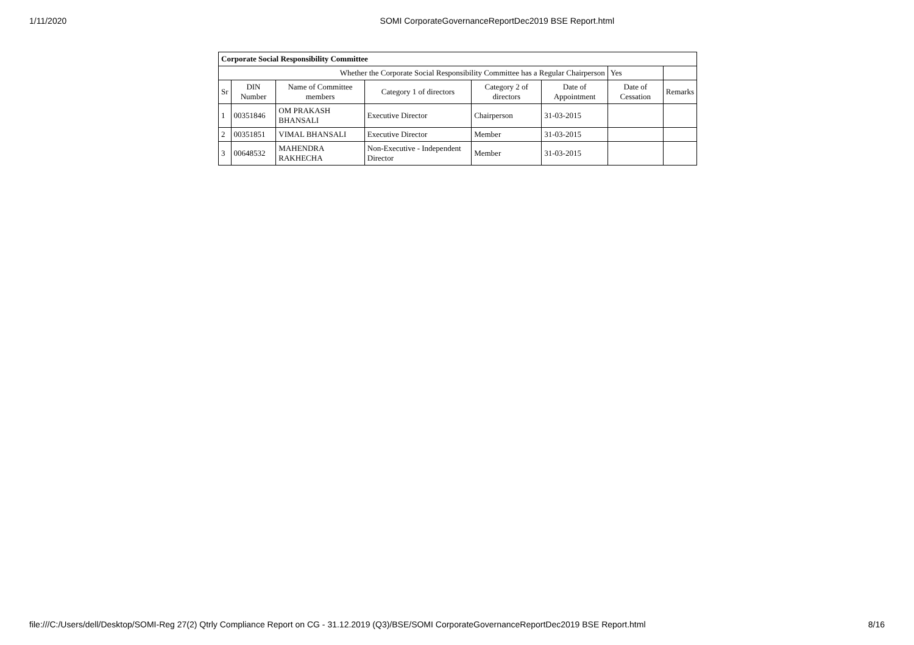1/11/2020 SOMI CorporateGovernanceReportDec2019 BSE Report.html
| Corporate Social Responsibility Committee | | | | | | | |
| Whether the Corporate Social Responsibility Committee has a Regular Chairperson | | | | | | Yes | |
| Sr | DIN Number | Name of Committee members | Category 1 of directors | Category 2 of directors | Date of Appointment | Date of Cessation | Remarks |
| 1 | 00351846 | OM PRAKASH BHANSALI | Executive Director | Chairperson | 31-03-2015 | | |
| 2 | 00351851 | VIMAL BHANSALI | Executive Director | Member | 31-03-2015 | | |
| 3 | 00648532 | MAHENDRA RAKHECHA | Non-Executive - Independent Director | Member | 31-03-2015 | | |
file:///C:/Users/dell/Desktop/SOMI-Reg 27(2) Qtrly Compliance Report on CG - 31.12.2019 (Q3)/BSE/SOMI CorporateGovernanceReportDec2019 BSE Report.html 8/16